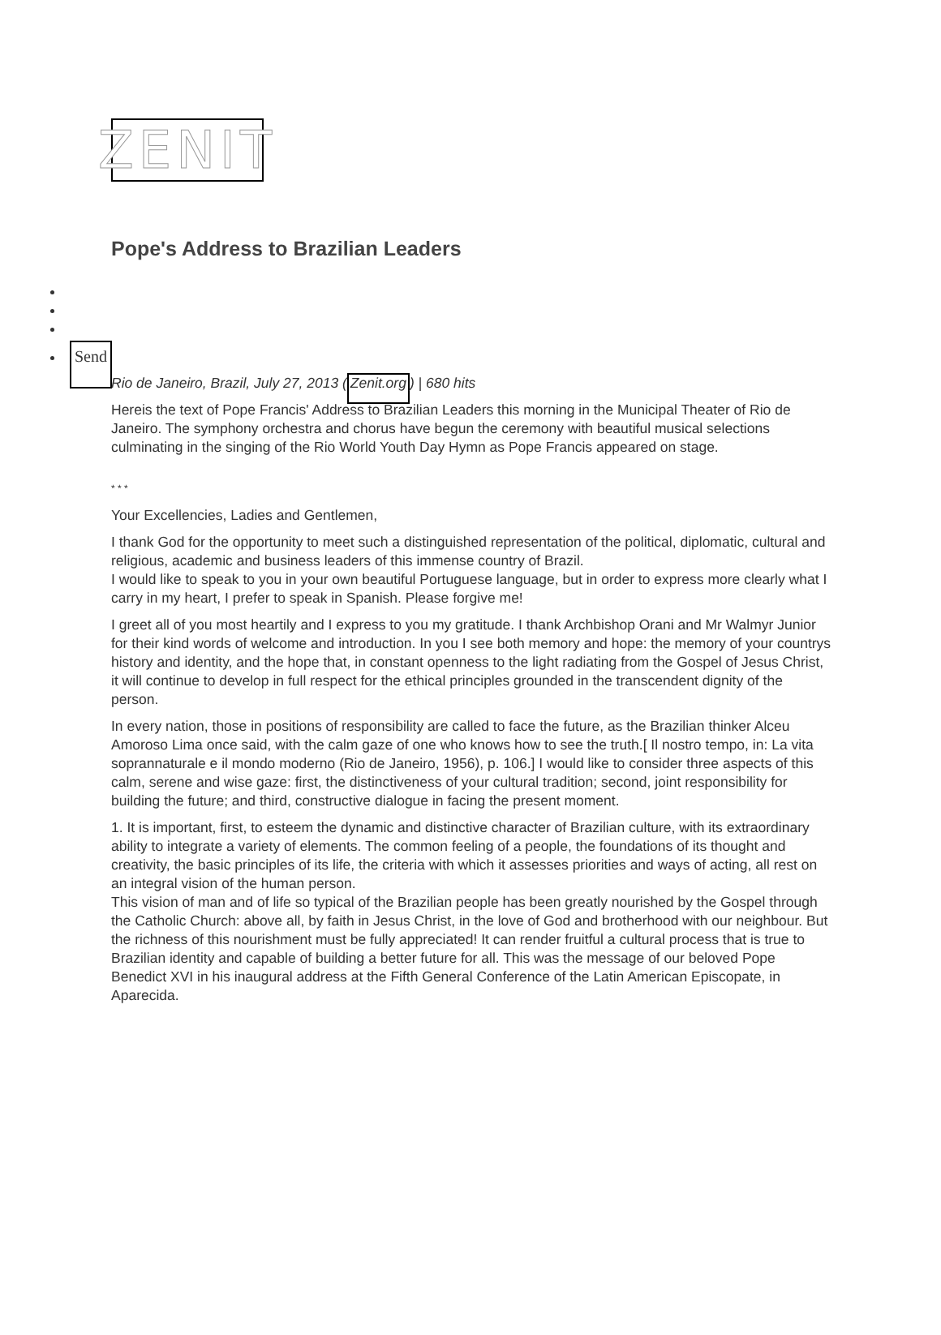ZENIT
Pope's Address to Brazilian Leaders
Send
Rio de Janeiro, Brazil, July 27, 2013 (Zenit.org) | 680 hits
Hereis the text of Pope Francis' Address to Brazilian Leaders this morning in the Municipal Theater of Rio de Janeiro. The symphony orchestra and chorus have begun the ceremony with beautiful musical selections culminating in the singing of the Rio World Youth Day Hymn as Pope Francis appeared on stage.
* * *
Your Excellencies, Ladies and Gentlemen,
I thank God for the opportunity to meet such a distinguished representation of the political, diplomatic, cultural and religious, academic and business leaders of this immense country of Brazil.
I would like to speak to you in your own beautiful Portuguese language, but in order to express more clearly what I carry in my heart, I prefer to speak in Spanish. Please forgive me!
I greet all of you most heartily and I express to you my gratitude. I thank Archbishop Orani and Mr Walmyr Junior for their kind words of welcome and introduction. In you I see both memory and hope: the memory of your countrys history and identity, and the hope that, in constant openness to the light radiating from the Gospel of Jesus Christ, it will continue to develop in full respect for the ethical principles grounded in the transcendent dignity of the person.
In every nation, those in positions of responsibility are called to face the future, as the Brazilian thinker Alceu Amoroso Lima once said, with the calm gaze of one who knows how to see the truth.[ Il nostro tempo, in: La vita soprannaturale e il mondo moderno (Rio de Janeiro, 1956), p. 106.] I would like to consider three aspects of this calm, serene and wise gaze: first, the distinctiveness of your cultural tradition; second, joint responsibility for building the future; and third, constructive dialogue in facing the present moment.
1. It is important, first, to esteem the dynamic and distinctive character of Brazilian culture, with its extraordinary ability to integrate a variety of elements. The common feeling of a people, the foundations of its thought and creativity, the basic principles of its life, the criteria with which it assesses priorities and ways of acting, all rest on an integral vision of the human person.
This vision of man and of life so typical of the Brazilian people has been greatly nourished by the Gospel through the Catholic Church: above all, by faith in Jesus Christ, in the love of God and brotherhood with our neighbour. But the richness of this nourishment must be fully appreciated! It can render fruitful a cultural process that is true to Brazilian identity and capable of building a better future for all. This was the message of our beloved Pope Benedict XVI in his inaugural address at the Fifth General Conference of the Latin American Episcopate, in Aparecida.